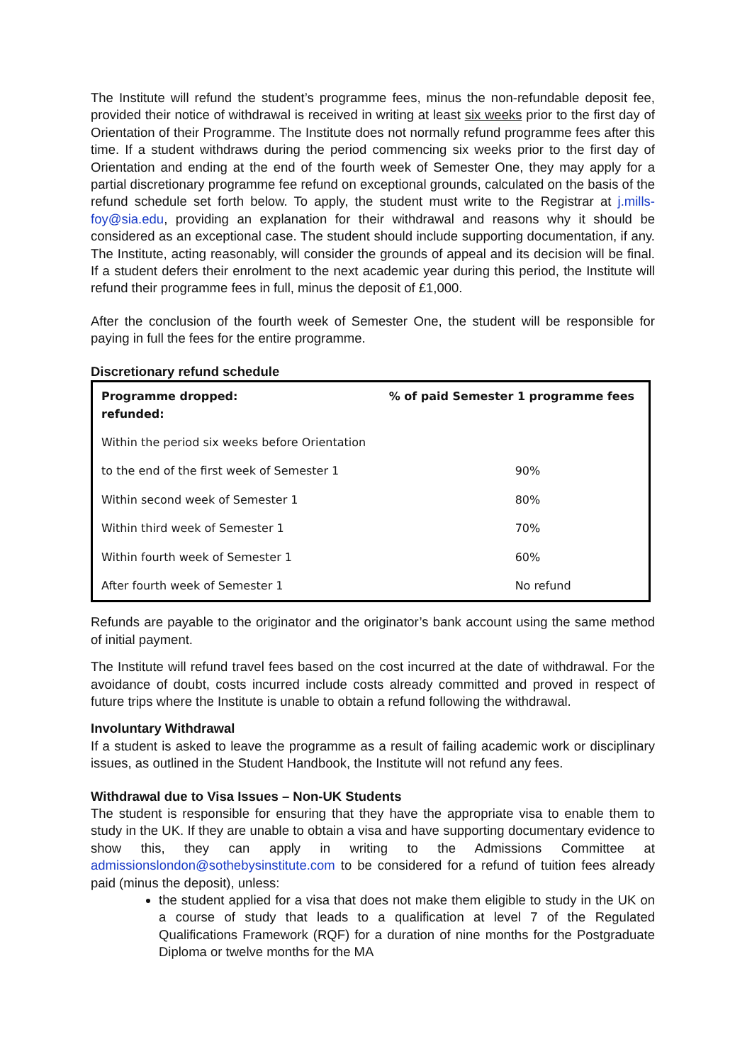The Institute will refund the student’s programme fees, minus the non-refundable deposit fee, provided their notice of withdrawal is received in writing at least six weeks prior to the first day of Orientation of their Programme. The Institute does not normally refund programme fees after this time. If a student withdraws during the period commencing six weeks prior to the first day of Orientation and ending at the end of the fourth week of Semester One, they may apply for a partial discretionary programme fee refund on exceptional grounds, calculated on the basis of the refund schedule set forth below. To apply, the student must write to the Registrar at j.mills-foy@sia.edu, providing an explanation for their withdrawal and reasons why it should be considered as an exceptional case. The student should include supporting documentation, if any. The Institute, acting reasonably, will consider the grounds of appeal and its decision will be final. If a student defers their enrolment to the next academic year during this period, the Institute will refund their programme fees in full, minus the deposit of £1,000.
After the conclusion of the fourth week of Semester One, the student will be responsible for paying in full the fees for the entire programme.
Discretionary refund schedule
| Programme dropped: refunded: | % of paid Semester 1 programme fees |
| --- | --- |
| Within the period six weeks before Orientation | |
| to the end of the first week of Semester 1 | 90% |
| Within second week of Semester 1 | 80% |
| Within third week of Semester 1 | 70% |
| Within fourth week of Semester 1 | 60% |
| After fourth week of Semester 1 | No refund |
Refunds are payable to the originator and the originator’s bank account using the same method of initial payment.
The Institute will refund travel fees based on the cost incurred at the date of withdrawal. For the avoidance of doubt, costs incurred include costs already committed and proved in respect of future trips where the Institute is unable to obtain a refund following the withdrawal.
Involuntary Withdrawal
If a student is asked to leave the programme as a result of failing academic work or disciplinary issues, as outlined in the Student Handbook, the Institute will not refund any fees.
Withdrawal due to Visa Issues – Non-UK Students
The student is responsible for ensuring that they have the appropriate visa to enable them to study in the UK. If they are unable to obtain a visa and have supporting documentary evidence to show this, they can apply in writing to the Admissions Committee at admissionslondon@sothebysinstitute.com to be considered for a refund of tuition fees already paid (minus the deposit), unless:
the student applied for a visa that does not make them eligible to study in the UK on a course of study that leads to a qualification at level 7 of the Regulated Qualifications Framework (RQF) for a duration of nine months for the Postgraduate Diploma or twelve months for the MA